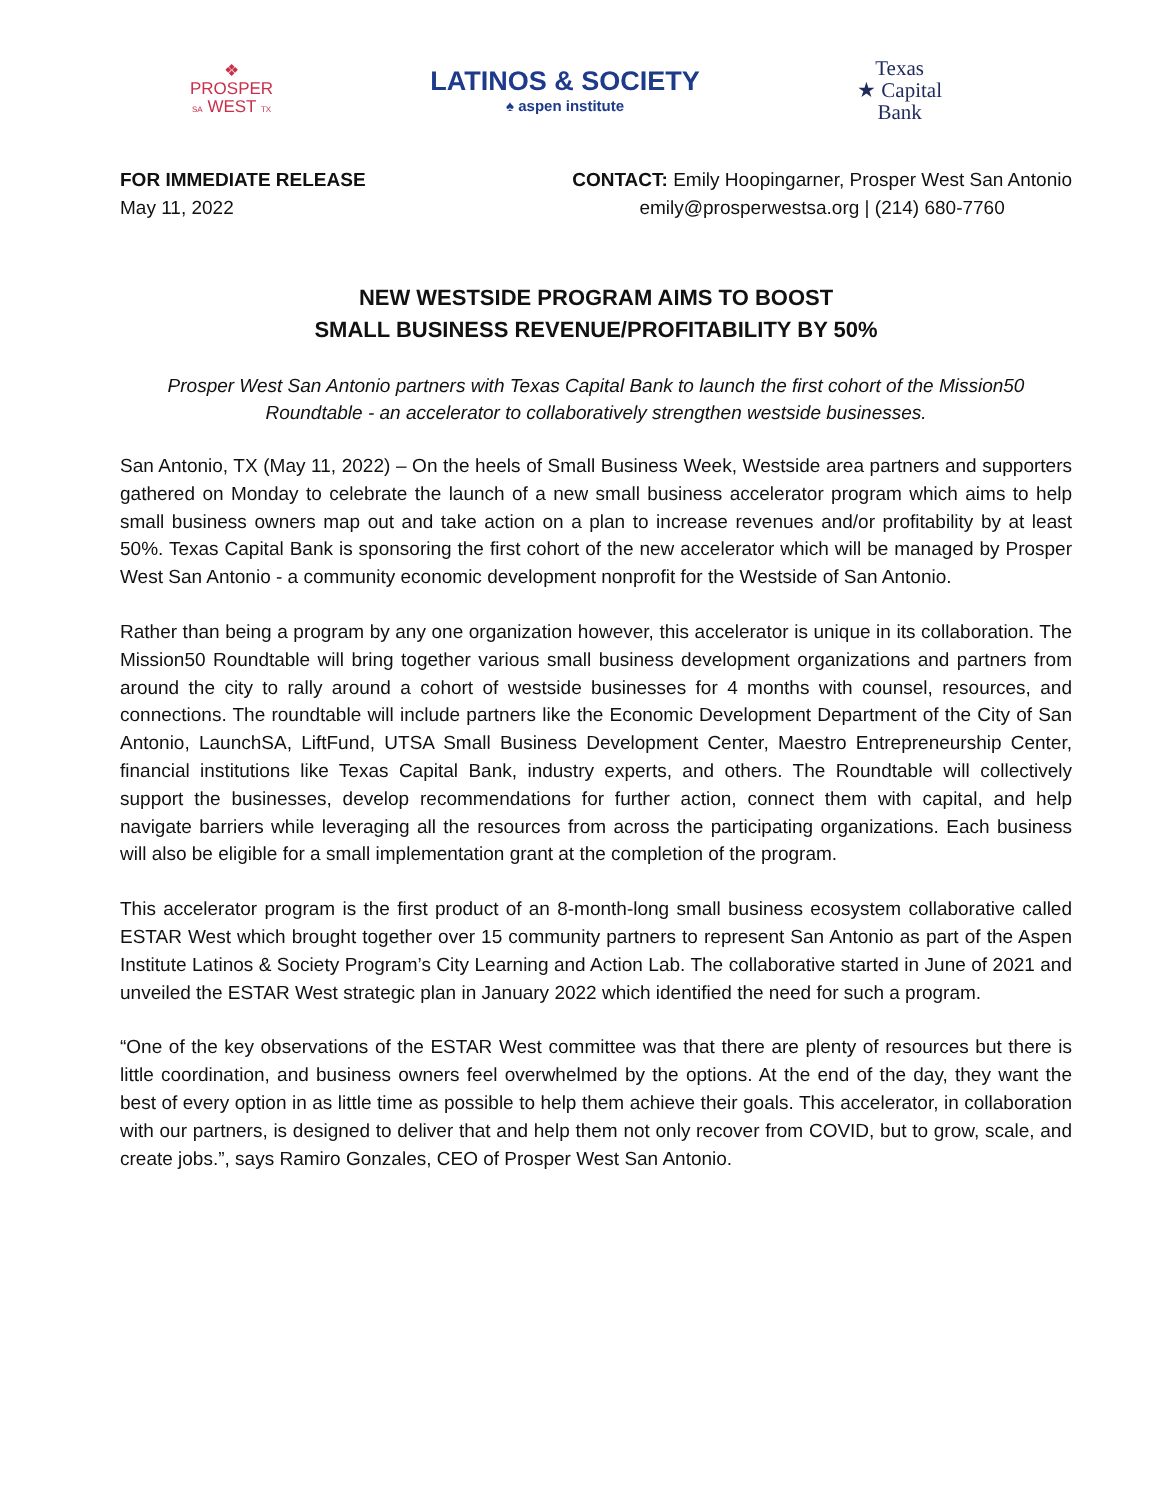❖
PROSPER
SA WEST TX
LATINOS & SOCIETY
♠ aspen institute
Texas
★ Capital
Bank
FOR IMMEDIATE RELEASE
May 11, 2022
CONTACT: Emily Hoopingarner, Prosper West San Antonio
emily@prosperwestsa.org | (214) 680-7760
NEW WESTSIDE PROGRAM AIMS TO BOOST
SMALL BUSINESS REVENUE/PROFITABILITY BY 50%
Prosper West San Antonio partners with Texas Capital Bank to launch the first cohort of the Mission50 Roundtable - an accelerator to collaboratively strengthen westside businesses.
San Antonio, TX (May 11, 2022) – On the heels of Small Business Week, Westside area partners and supporters gathered on Monday to celebrate the launch of a new small business accelerator program which aims to help small business owners map out and take action on a plan to increase revenues and/or profitability by at least 50%. Texas Capital Bank is sponsoring the first cohort of the new accelerator which will be managed by Prosper West San Antonio - a community economic development nonprofit for the Westside of San Antonio.
Rather than being a program by any one organization however, this accelerator is unique in its collaboration. The Mission50 Roundtable will bring together various small business development organizations and partners from around the city to rally around a cohort of westside businesses for 4 months with counsel, resources, and connections. The roundtable will include partners like the Economic Development Department of the City of San Antonio, LaunchSA, LiftFund, UTSA Small Business Development Center, Maestro Entrepreneurship Center, financial institutions like Texas Capital Bank, industry experts, and others. The Roundtable will collectively support the businesses, develop recommendations for further action, connect them with capital, and help navigate barriers while leveraging all the resources from across the participating organizations. Each business will also be eligible for a small implementation grant at the completion of the program.
This accelerator program is the first product of an 8-month-long small business ecosystem collaborative called ESTAR West which brought together over 15 community partners to represent San Antonio as part of the Aspen Institute Latinos & Society Program’s City Learning and Action Lab. The collaborative started in June of 2021 and unveiled the ESTAR West strategic plan in January 2022 which identified the need for such a program.
“One of the key observations of the ESTAR West committee was that there are plenty of resources but there is little coordination, and business owners feel overwhelmed by the options. At the end of the day, they want the best of every option in as little time as possible to help them achieve their goals. This accelerator, in collaboration with our partners, is designed to deliver that and help them not only recover from COVID, but to grow, scale, and create jobs.”, says Ramiro Gonzales, CEO of Prosper West San Antonio.